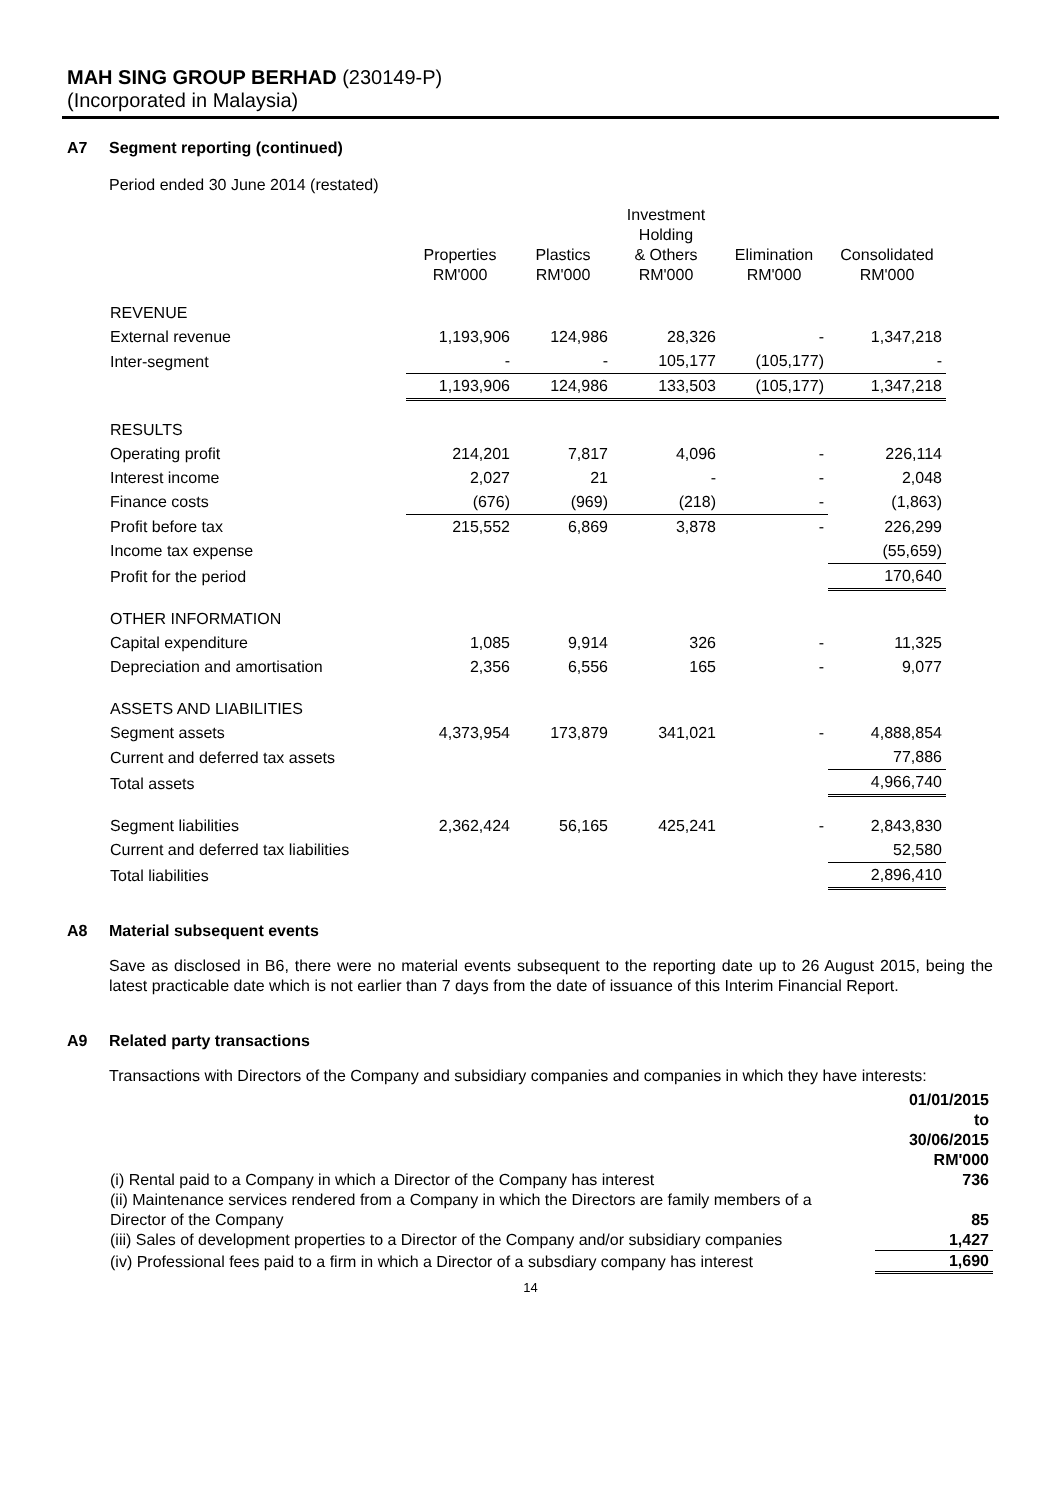MAH SING GROUP BERHAD (230149-P)
(Incorporated in Malaysia)
A7 Segment reporting (continued)
Period ended 30 June 2014 (restated)
| | Properties RM'000 | Plastics RM'000 | Investment Holding & Others RM'000 | Elimination RM'000 | Consolidated RM'000 |
| REVENUE | | | | | |
| External revenue | 1,193,906 | 124,986 | 28,326 | - | 1,347,218 |
| Inter-segment | - | - | 105,177 | (105,177) | - |
| | 1,193,906 | 124,986 | 133,503 | (105,177) | 1,347,218 |
| RESULTS | | | | | |
| Operating profit | 214,201 | 7,817 | 4,096 | - | 226,114 |
| Interest income | 2,027 | 21 | - | - | 2,048 |
| Finance costs | (676) | (969) | (218) | - | (1,863) |
| Profit before tax | 215,552 | 6,869 | 3,878 | - | 226,299 |
| Income tax expense | | | | | (55,659) |
| Profit for the period | | | | | 170,640 |
| OTHER INFORMATION | | | | | |
| Capital expenditure | 1,085 | 9,914 | 326 | - | 11,325 |
| Depreciation and amortisation | 2,356 | 6,556 | 165 | - | 9,077 |
| ASSETS AND LIABILITIES | | | | | |
| Segment assets | 4,373,954 | 173,879 | 341,021 | - | 4,888,854 |
| Current and deferred tax assets | | | | | 77,886 |
| Total assets | | | | | 4,966,740 |
| Segment liabilities | 2,362,424 | 56,165 | 425,241 | - | 2,843,830 |
| Current and deferred tax liabilities | | | | | 52,580 |
| Total liabilities | | | | | 2,896,410 |
A8 Material subsequent events
Save as disclosed in B6, there were no material events subsequent to the reporting date up to 26 August 2015, being the latest practicable date which is not earlier than 7 days from the date of issuance of this Interim Financial Report.
A9 Related party transactions
Transactions with Directors of the Company and subsidiary companies and companies in which they have interests:
| | 01/01/2015 to 30/06/2015 RM'000 |
| (i) Rental paid to a Company in which a Director of the Company has interest | 736 |
| (ii) Maintenance services rendered from a Company in which the Directors are family members of a Director of the Company | 85 |
| (iii) Sales of development properties to a Director of the Company and/or subsidiary companies | 1,427 |
| (iv) Professional fees paid to a firm in which a Director of a subsdiary company has interest | 1,690 |
14